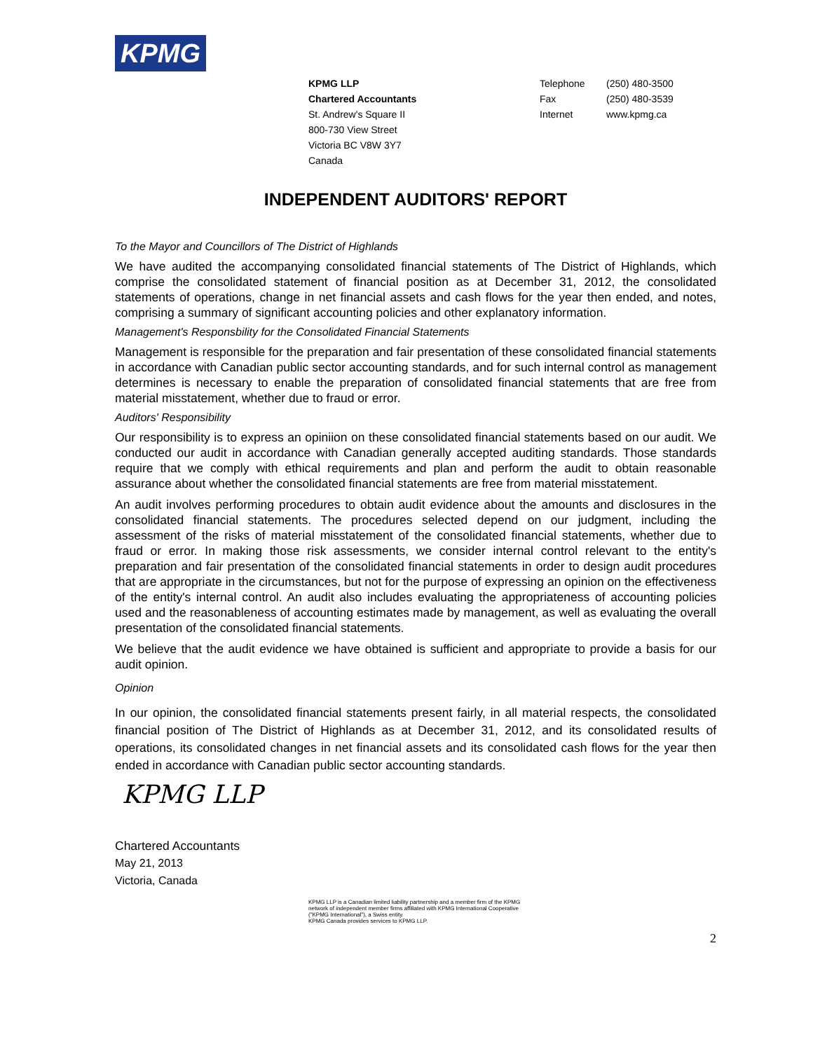KPMG
KPMG LLP
Chartered Accountants
St. Andrew's Square II
800-730 View Street
Victoria BC V8W 3Y7
Canada
Telephone
Fax
Internet
(250) 480-3500
(250) 480-3539
www.kpmg.ca
INDEPENDENT AUDITORS' REPORT
To the Mayor and Councillors of The District of Highlands
We have audited the accompanying consolidated financial statements of The District of Highlands, which comprise the consolidated statement of financial position as at December 31, 2012, the consolidated statements of operations, change in net financial assets and cash flows for the year then ended, and notes, comprising a summary of significant accounting policies and other explanatory information.
Management's Responsbility for the Consolidated Financial Statements
Management is responsible for the preparation and fair presentation of these consolidated financial statements in accordance with Canadian public sector accounting standards, and for such internal control as management determines is necessary to enable the preparation of consolidated financial statements that are free from material misstatement, whether due to fraud or error.
Auditors' Responsibility
Our responsibility is to express an opiniion on these consolidated financial statements based on our audit. We conducted our audit in accordance with Canadian generally accepted auditing standards. Those standards require that we comply with ethical requirements and plan and perform the audit to obtain reasonable assurance about whether the consolidated financial statements are free from material misstatement.
An audit involves performing procedures to obtain audit evidence about the amounts and disclosures in the consolidated financial statements. The procedures selected depend on our judgment, including the assessment of the risks of material misstatement of the consolidated financial statements, whether due to fraud or error. In making those risk assessments, we consider internal control relevant to the entity's preparation and fair presentation of the consolidated financial statements in order to design audit procedures that are appropriate in the circumstances, but not for the purpose of expressing an opinion on the effectiveness of the entity's internal control. An audit also includes evaluating the appropriateness of accounting policies used and the reasonableness of accounting estimates made by management, as well as evaluating the overall presentation of the consolidated financial statements.
We believe that the audit evidence we have obtained is sufficient and appropriate to provide a basis for our audit opinion.
Opinion
In our opinion, the consolidated financial statements present fairly, in all material respects, the consolidated financial position of The District of Highlands as at December 31, 2012, and its consolidated results of operations, its consolidated changes in net financial assets and its consolidated cash flows for the year then ended in accordance with Canadian public sector accounting standards.
KPMG LLP
Chartered Accountants
May 21, 2013
Victoria, Canada
KPMG LLP is a Canadian limited liability partnership and a member firm of the KPMG
network of independent member firms affiliated with KPMG International Cooperative
("KPMG International"), a Swiss entity.
KPMG Canada provides services to KPMG LLP.
2